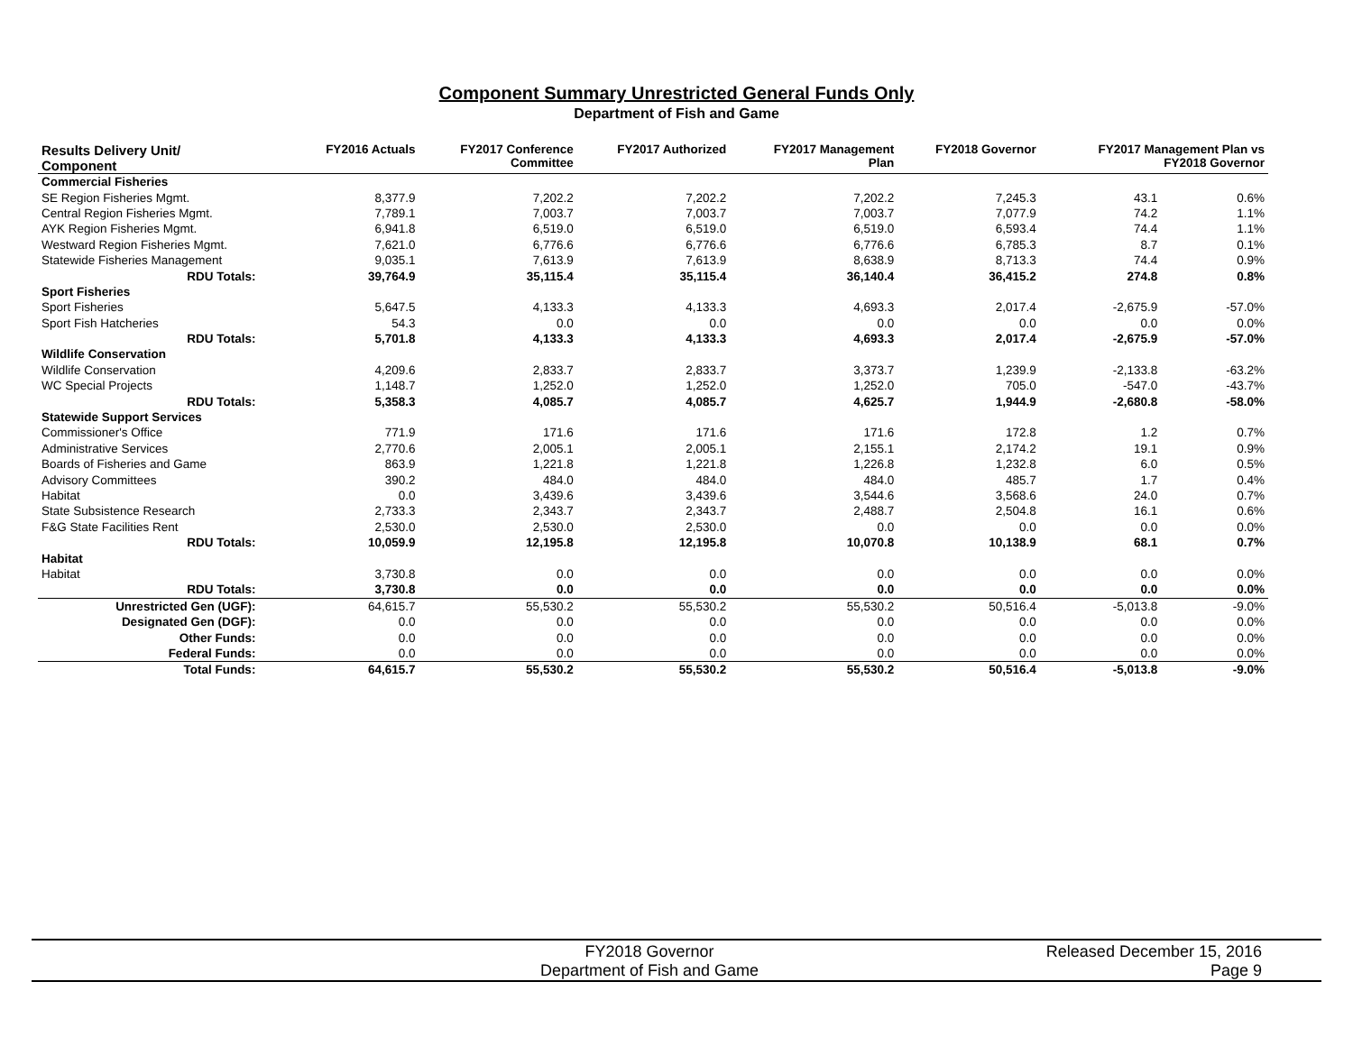Component Summary Unrestricted General Funds Only
Department of Fish and Game
| Results Delivery Unit/ Component | FY2016 Actuals | FY2017 Conference Committee | FY2017 Authorized | FY2017 Management Plan | FY2018 Governor | FY2017 Management Plan vs FY2018 Governor | |
| --- | --- | --- | --- | --- | --- | --- | --- |
| Commercial Fisheries | | | | | | | |
| SE Region Fisheries Mgmt. | 8,377.9 | 7,202.2 | 7,202.2 | 7,202.2 | 7,245.3 | 43.1 | 0.6% |
| Central Region Fisheries Mgmt. | 7,789.1 | 7,003.7 | 7,003.7 | 7,003.7 | 7,077.9 | 74.2 | 1.1% |
| AYK Region Fisheries Mgmt. | 6,941.8 | 6,519.0 | 6,519.0 | 6,519.0 | 6,593.4 | 74.4 | 1.1% |
| Westward Region Fisheries Mgmt. | 7,621.0 | 6,776.6 | 6,776.6 | 6,776.6 | 6,785.3 | 8.7 | 0.1% |
| Statewide Fisheries Management | 9,035.1 | 7,613.9 | 7,613.9 | 8,638.9 | 8,713.3 | 74.4 | 0.9% |
| RDU Totals: | 39,764.9 | 35,115.4 | 35,115.4 | 36,140.4 | 36,415.2 | 274.8 | 0.8% |
| Sport Fisheries | | | | | | | |
| Sport Fisheries | 5,647.5 | 4,133.3 | 4,133.3 | 4,693.3 | 2,017.4 | -2,675.9 | -57.0% |
| Sport Fish Hatcheries | 54.3 | 0.0 | 0.0 | 0.0 | 0.0 | 0.0 | 0.0% |
| RDU Totals: | 5,701.8 | 4,133.3 | 4,133.3 | 4,693.3 | 2,017.4 | -2,675.9 | -57.0% |
| Wildlife Conservation | | | | | | | |
| Wildlife Conservation | 4,209.6 | 2,833.7 | 2,833.7 | 3,373.7 | 1,239.9 | -2,133.8 | -63.2% |
| WC Special Projects | 1,148.7 | 1,252.0 | 1,252.0 | 1,252.0 | 705.0 | -547.0 | -43.7% |
| RDU Totals: | 5,358.3 | 4,085.7 | 4,085.7 | 4,625.7 | 1,944.9 | -2,680.8 | -58.0% |
| Statewide Support Services | | | | | | | |
| Commissioner's Office | 771.9 | 171.6 | 171.6 | 171.6 | 172.8 | 1.2 | 0.7% |
| Administrative Services | 2,770.6 | 2,005.1 | 2,005.1 | 2,155.1 | 2,174.2 | 19.1 | 0.9% |
| Boards of Fisheries and Game | 863.9 | 1,221.8 | 1,221.8 | 1,226.8 | 1,232.8 | 6.0 | 0.5% |
| Advisory Committees | 390.2 | 484.0 | 484.0 | 484.0 | 485.7 | 1.7 | 0.4% |
| Habitat | 0.0 | 3,439.6 | 3,439.6 | 3,544.6 | 3,568.6 | 24.0 | 0.7% |
| State Subsistence Research | 2,733.3 | 2,343.7 | 2,343.7 | 2,488.7 | 2,504.8 | 16.1 | 0.6% |
| F&G State Facilities Rent | 2,530.0 | 2,530.0 | 2,530.0 | 0.0 | 0.0 | 0.0 | 0.0% |
| RDU Totals: | 10,059.9 | 12,195.8 | 12,195.8 | 10,070.8 | 10,138.9 | 68.1 | 0.7% |
| Habitat | | | | | | | |
| Habitat | 3,730.8 | 0.0 | 0.0 | 0.0 | 0.0 | 0.0 | 0.0% |
| RDU Totals: | 3,730.8 | 0.0 | 0.0 | 0.0 | 0.0 | 0.0 | 0.0% |
| Unrestricted Gen (UGF): | 64,615.7 | 55,530.2 | 55,530.2 | 55,530.2 | 50,516.4 | -5,013.8 | -9.0% |
| Designated Gen (DGF): | 0.0 | 0.0 | 0.0 | 0.0 | 0.0 | 0.0 | 0.0% |
| Other Funds: | 0.0 | 0.0 | 0.0 | 0.0 | 0.0 | 0.0 | 0.0% |
| Federal Funds: | 0.0 | 0.0 | 0.0 | 0.0 | 0.0 | 0.0 | 0.0% |
| Total Funds: | 64,615.7 | 55,530.2 | 55,530.2 | 55,530.2 | 50,516.4 | -5,013.8 | -9.0% |
FY2018 Governor
Department of Fish and Game
Released December 15, 2016
Page 9